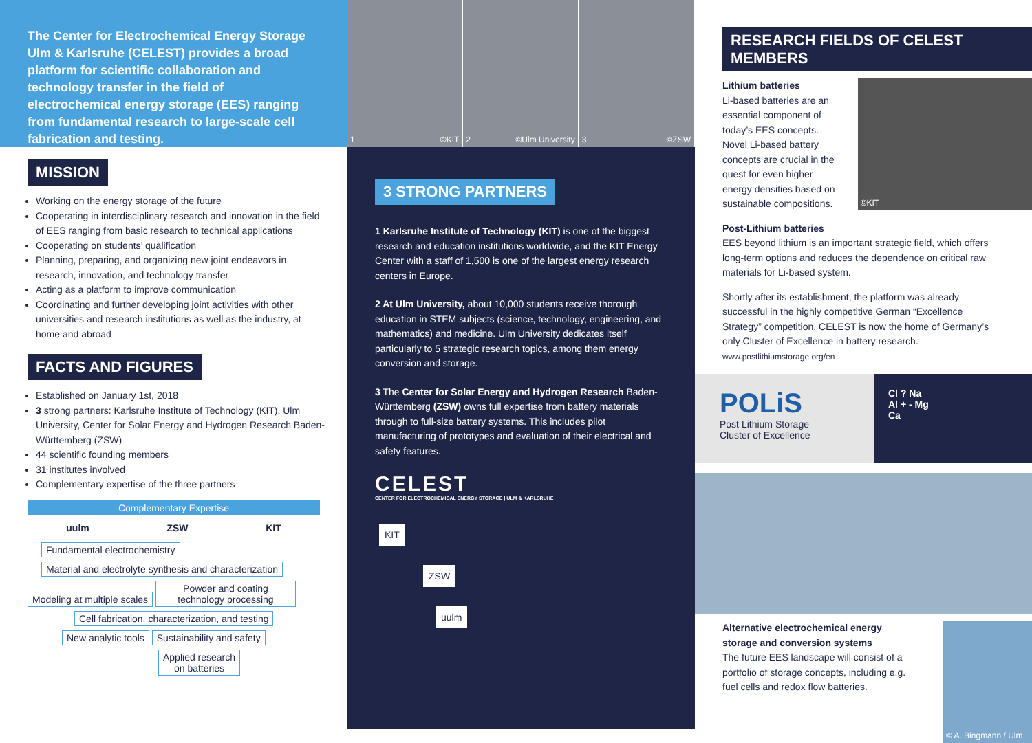The Center for Electrochemical Energy Storage Ulm & Karlsruhe (CELEST) provides a broad platform for scientific collaboration and technology transfer in the field of electrochemical energy storage (EES) ranging from fundamental research to large-scale cell fabrication and testing.
MISSION
Working on the energy storage of the future
Cooperating in interdisciplinary research and innovation in the field of EES ranging from basic research to technical applications
Cooperating on students’ qualification
Planning, preparing, and organizing new joint endeavors in research, innovation, and technology transfer
Acting as a platform to improve communication
Coordinating and further developing joint activities with other universities and research institutions as well as the industry, at home and abroad
FACTS AND FIGURES
Established on January 1st, 2018
3 strong partners: Karlsruhe Institute of Technology (KIT), Ulm University, Center for Solar Energy and Hydrogen Research Baden-Württemberg (ZSW)
44 scientific founding members
31 institutes involved
Complementary expertise of the three partners
Complementary Expertise
uulm ZSW KIT
Fundamental electrochemistry
Material and electrolyte synthesis and characterization
Modeling at multiple scales Powder and coating technology processing
Cell fabrication, characterization, and testing
New analytic tools Sustainability and safety
Applied research
on batteries
1 ©KIT 2 ©Ulm University 3 ©ZSW
3 STRONG PARTNERS
1 Karlsruhe Institute of Technology (KIT) is one of the biggest research and education institutions worldwide, and the KIT Energy Center with a staff of 1,500 is one of the largest energy research centers in Europe.
2 At Ulm University, about 10,000 students receive thorough education in STEM subjects (science, technology, engineering, and mathematics) and medicine. Ulm University dedicates itself particularly to 5 strategic research topics, among them energy conversion and storage.
3 The Center for Solar Energy and Hydrogen Research Baden-Württemberg (ZSW) owns full expertise from battery materials through to full-size battery systems. This includes pilot manufacturing of prototypes and evaluation of their electrical and safety features.
CELEST
CENTER FOR ELECTROCHEMICAL ENERGY STORAGE | ULM & KARLSRUHE
KIT
ZSW
uulm
RESEARCH FIELDS OF CELEST MEMBERS
Lithium batteries
Li-based batteries are an essential component of today’s EES concepts. Novel Li-based battery concepts are crucial in the quest for even higher energy densities based on sustainable compositions.
©KIT
Post-Lithium batteries
EES beyond lithium is an important strategic field, which offers long-term options and reduces the dependence on critical raw materials for Li-based system.
Shortly after its establishment, the platform was already successful in the highly competitive German “Excellence Strategy” competition. CELEST is now the home of Germany’s only Cluster of Excellence in battery research.
www.postlithiumstorage.org/en
POLiS
Post Lithium Storage
Cluster of Excellence
Cl ? Na
Al + - Mg
Ca
Alternative electrochemical energy storage and conversion systems
The future EES landscape will consist of a portfolio of storage concepts, including e.g. fuel cells and redox flow batteries.
© A. Bingmann / Ulm